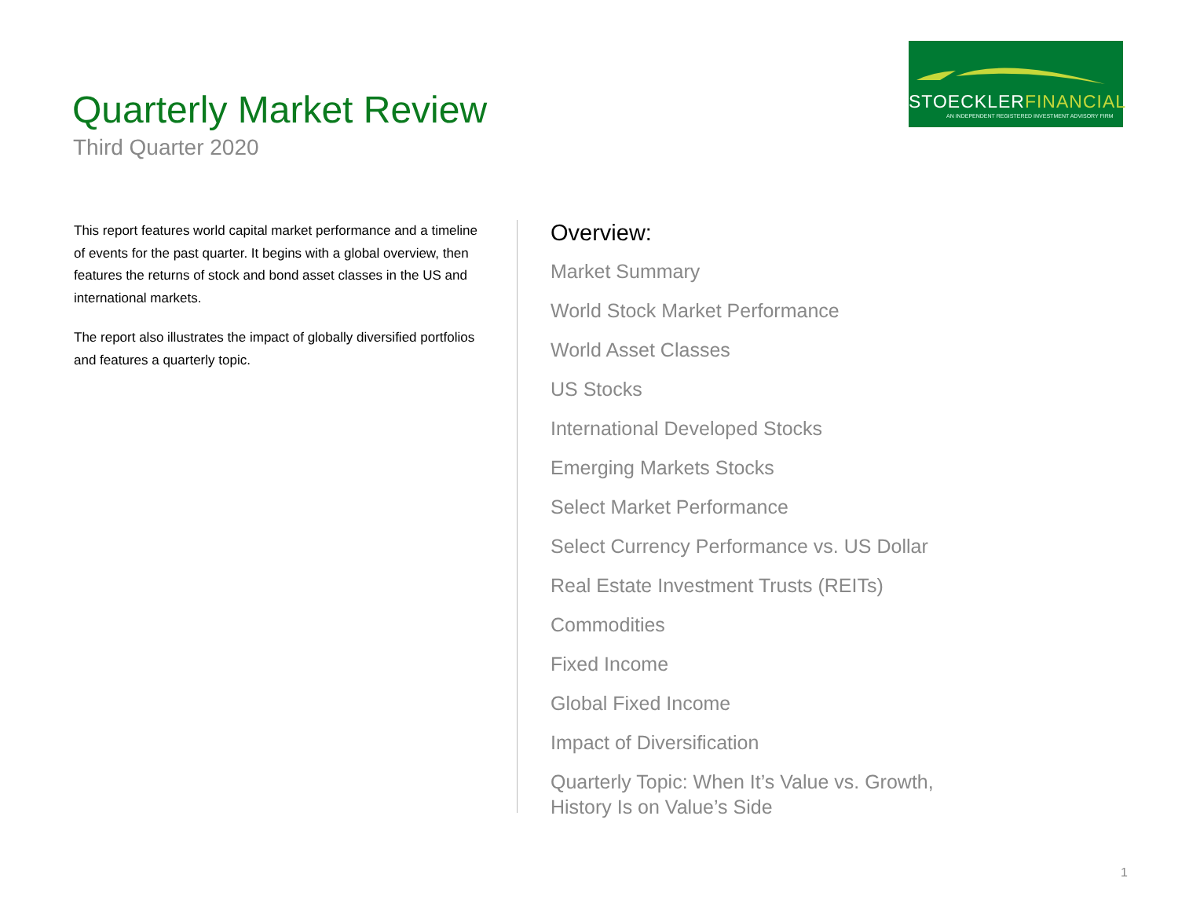Quarterly Market Review
Third Quarter 2020
STOECKLERFINANCIAL
AN INDEPENDENT REGISTERED INVESTMENT ADVISORY FIRM
This report features world capital market performance and a timeline of events for the past quarter. It begins with a global overview, then features the returns of stock and bond asset classes in the US and international markets.
The report also illustrates the impact of globally diversified portfolios and features a quarterly topic.
Overview:
Market Summary
World Stock Market Performance
World Asset Classes
US Stocks
International Developed Stocks
Emerging Markets Stocks
Select Market Performance
Select Currency Performance vs. US Dollar
Real Estate Investment Trusts (REITs)
Commodities
Fixed Income
Global Fixed Income
Impact of Diversification
Quarterly Topic: When It’s Value vs. Growth,
History Is on Value’s Side
1